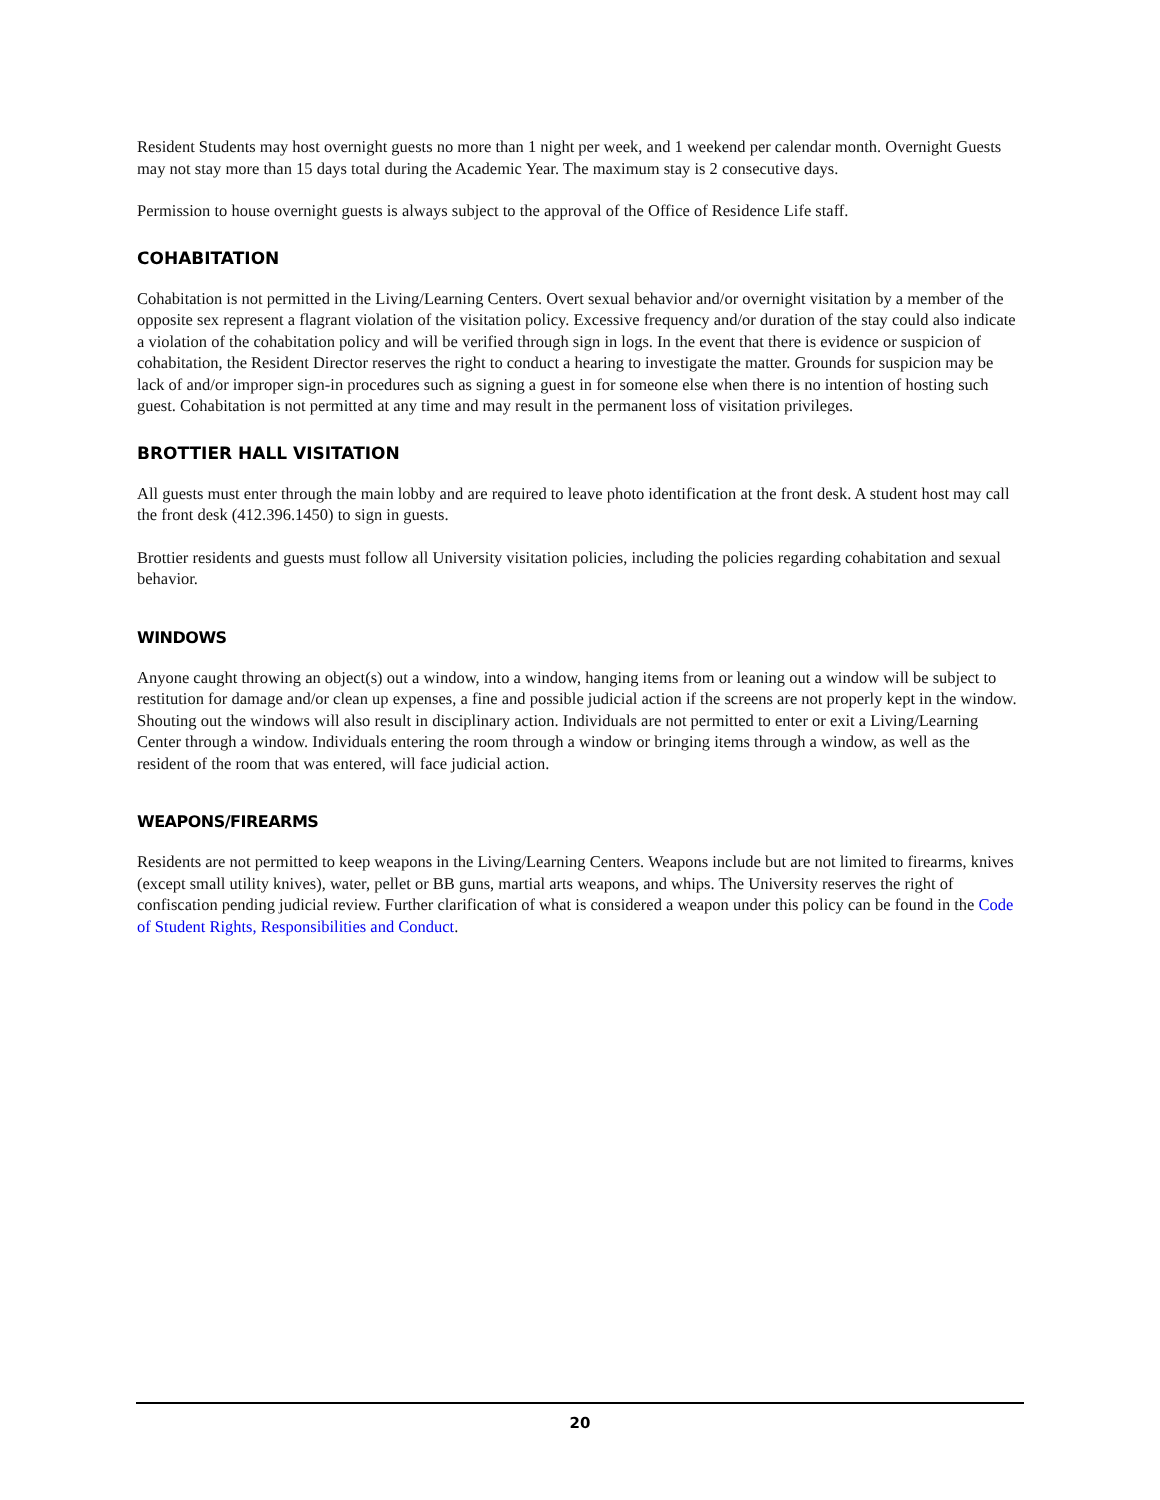Resident Students may host overnight guests no more than 1 night per week, and 1 weekend per calendar month. Overnight Guests may not stay more than 15 days total during the Academic Year. The maximum stay is 2 consecutive days.
Permission to house overnight guests is always subject to the approval of the Office of Residence Life staff.
COHABITATION
Cohabitation is not permitted in the Living/Learning Centers. Overt sexual behavior and/or overnight visitation by a member of the opposite sex represent a flagrant violation of the visitation policy. Excessive frequency and/or duration of the stay could also indicate a violation of the cohabitation policy and will be verified through sign in logs. In the event that there is evidence or suspicion of cohabitation, the Resident Director reserves the right to conduct a hearing to investigate the matter. Grounds for suspicion may be lack of and/or improper sign-in procedures such as signing a guest in for someone else when there is no intention of hosting such guest. Cohabitation is not permitted at any time and may result in the permanent loss of visitation privileges.
BROTTIER HALL VISITATION
All guests must enter through the main lobby and are required to leave photo identification at the front desk. A student host may call the front desk (412.396.1450) to sign in guests.
Brottier residents and guests must follow all University visitation policies, including the policies regarding cohabitation and sexual behavior.
WINDOWS
Anyone caught throwing an object(s) out a window, into a window, hanging items from or leaning out a window will be subject to restitution for damage and/or clean up expenses, a fine and possible judicial action if the screens are not properly kept in the window. Shouting out the windows will also result in disciplinary action. Individuals are not permitted to enter or exit a Living/Learning Center through a window. Individuals entering the room through a window or bringing items through a window, as well as the resident of the room that was entered, will face judicial action.
WEAPONS/FIREARMS
Residents are not permitted to keep weapons in the Living/Learning Centers. Weapons include but are not limited to firearms, knives (except small utility knives), water, pellet or BB guns, martial arts weapons, and whips. The University reserves the right of confiscation pending judicial review. Further clarification of what is considered a weapon under this policy can be found in the Code of Student Rights, Responsibilities and Conduct.
20